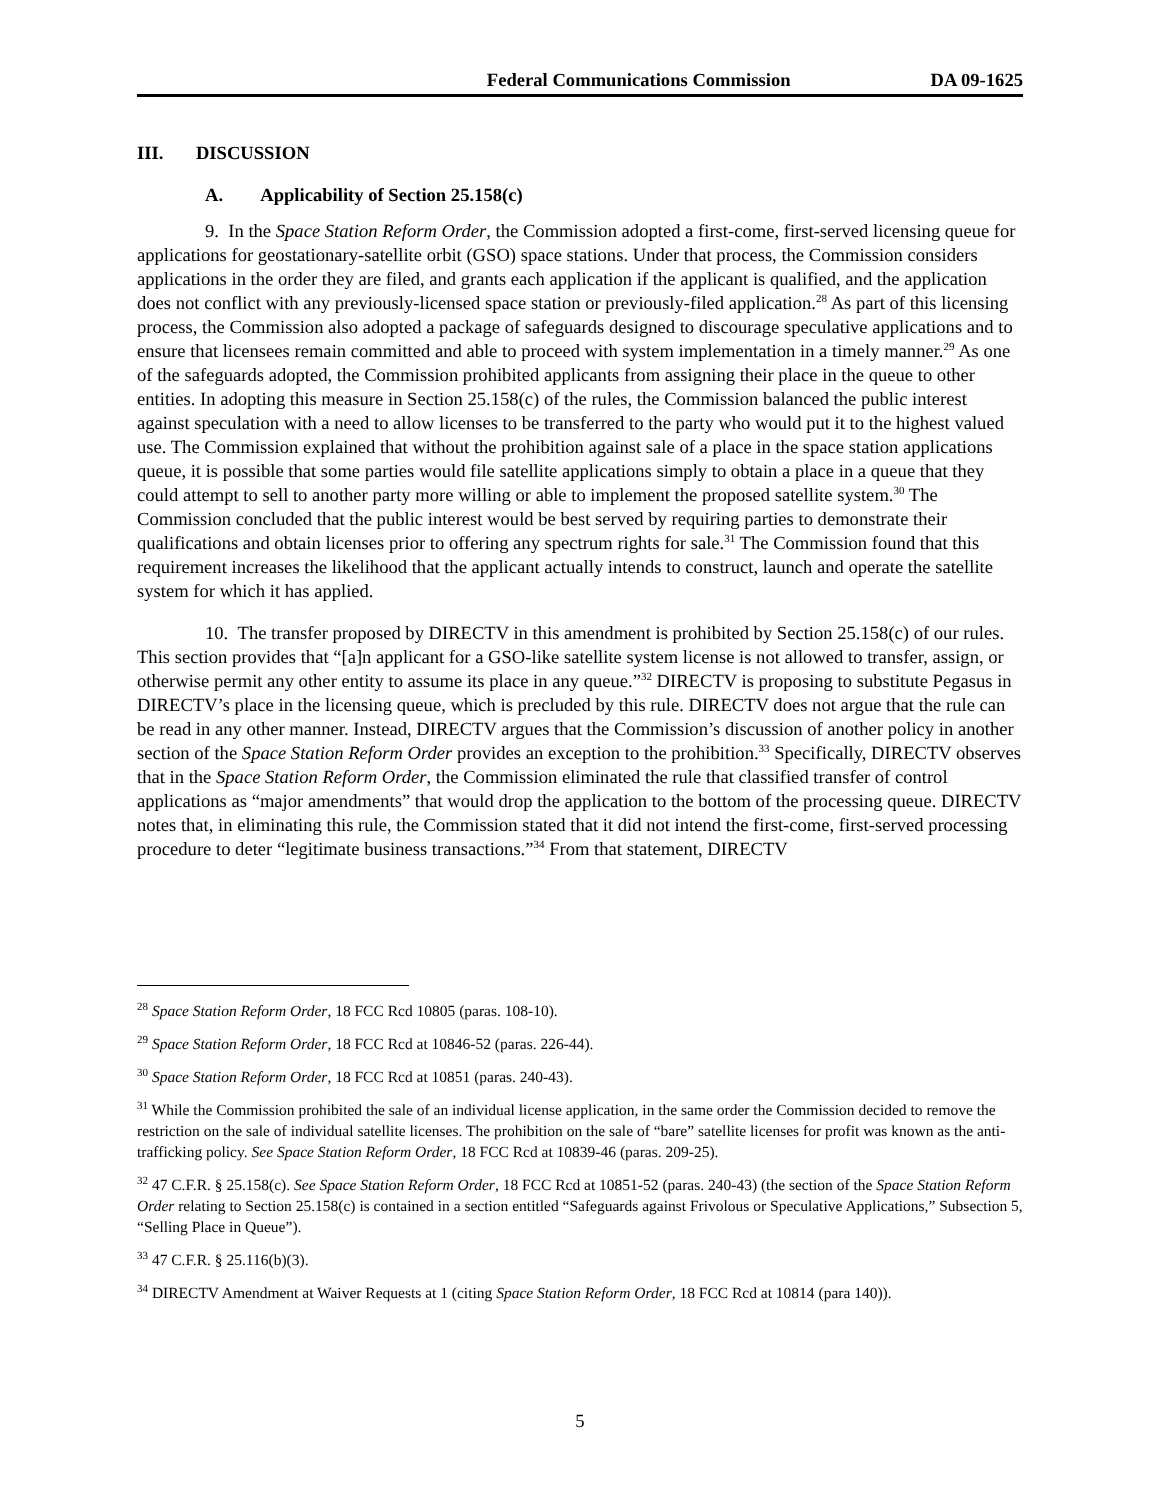Federal Communications Commission DA 09-1625
III. DISCUSSION
A. Applicability of Section 25.158(c)
9. In the Space Station Reform Order, the Commission adopted a first-come, first-served licensing queue for applications for geostationary-satellite orbit (GSO) space stations. Under that process, the Commission considers applications in the order they are filed, and grants each application if the applicant is qualified, and the application does not conflict with any previously-licensed space station or previously-filed application.<sup>28</sup> As part of this licensing process, the Commission also adopted a package of safeguards designed to discourage speculative applications and to ensure that licensees remain committed and able to proceed with system implementation in a timely manner.<sup>29</sup> As one of the safeguards adopted, the Commission prohibited applicants from assigning their place in the queue to other entities. In adopting this measure in Section 25.158(c) of the rules, the Commission balanced the public interest against speculation with a need to allow licenses to be transferred to the party who would put it to the highest valued use. The Commission explained that without the prohibition against sale of a place in the space station applications queue, it is possible that some parties would file satellite applications simply to obtain a place in a queue that they could attempt to sell to another party more willing or able to implement the proposed satellite system.<sup>30</sup> The Commission concluded that the public interest would be best served by requiring parties to demonstrate their qualifications and obtain licenses prior to offering any spectrum rights for sale.<sup>31</sup> The Commission found that this requirement increases the likelihood that the applicant actually intends to construct, launch and operate the satellite system for which it has applied.
10. The transfer proposed by DIRECTV in this amendment is prohibited by Section 25.158(c) of our rules. This section provides that “[a]n applicant for a GSO-like satellite system license is not allowed to transfer, assign, or otherwise permit any other entity to assume its place in any queue.”<sup>32</sup> DIRECTV is proposing to substitute Pegasus in DIRECTV’s place in the licensing queue, which is precluded by this rule. DIRECTV does not argue that the rule can be read in any other manner. Instead, DIRECTV argues that the Commission’s discussion of another policy in another section of the Space Station Reform Order provides an exception to the prohibition.<sup>33</sup> Specifically, DIRECTV observes that in the Space Station Reform Order, the Commission eliminated the rule that classified transfer of control applications as “major amendments” that would drop the application to the bottom of the processing queue. DIRECTV notes that, in eliminating this rule, the Commission stated that it did not intend the first-come, first-served processing procedure to deter “legitimate business transactions.”<sup>34</sup> From that statement, DIRECTV
<sup>28</sup> Space Station Reform Order, 18 FCC Rcd 10805 (paras. 108-10).
<sup>29</sup> Space Station Reform Order, 18 FCC Rcd at 10846-52 (paras. 226-44).
<sup>30</sup> Space Station Reform Order, 18 FCC Rcd at 10851 (paras. 240-43).
<sup>31</sup> While the Commission prohibited the sale of an individual license application, in the same order the Commission decided to remove the restriction on the sale of individual satellite licenses. The prohibition on the sale of “bare” satellite licenses for profit was known as the anti-trafficking policy. See Space Station Reform Order, 18 FCC Rcd at 10839-46 (paras. 209-25).
<sup>32</sup> 47 C.F.R. § 25.158(c). See Space Station Reform Order, 18 FCC Rcd at 10851-52 (paras. 240-43) (the section of the Space Station Reform Order relating to Section 25.158(c) is contained in a section entitled “Safeguards against Frivolous or Speculative Applications,” Subsection 5, “Selling Place in Queue”).
<sup>33</sup> 47 C.F.R. § 25.116(b)(3).
<sup>34</sup> DIRECTV Amendment at Waiver Requests at 1 (citing Space Station Reform Order, 18 FCC Rcd at 10814 (para 140)).
5